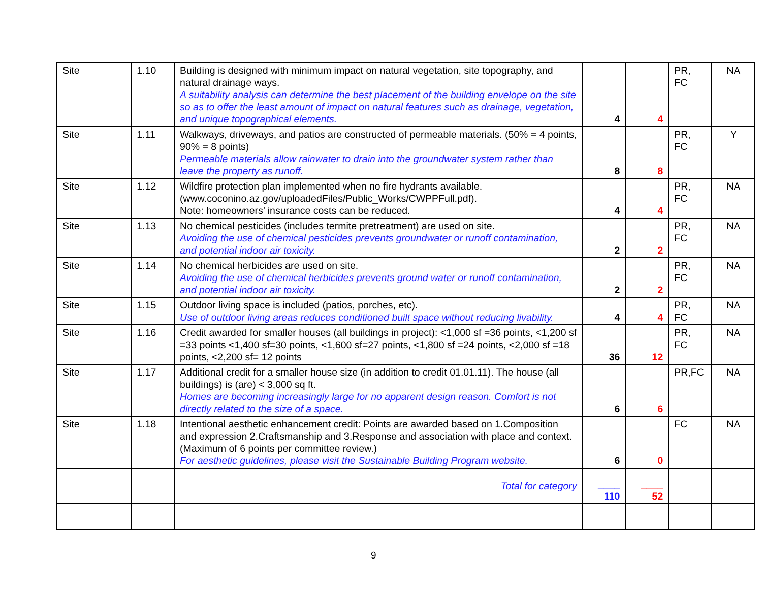| Site | 1.10 | Building is designed with minimum impact on natural vegetation, site topography, and natural drainage ways. A suitability analysis can determine the best placement of the building envelope on the site so as to offer the least amount of impact on natural features such as drainage, vegetation, and unique topographical elements. | 4 | 4 | PR, FC | NA |
| Site | 1.11 | Walkways, driveways, and patios are constructed of permeable materials. (50% = 4 points, 90% = 8 points) Permeable materials allow rainwater to drain into the groundwater system rather than leave the property as runoff. | 8 | 8 | PR, FC | Y |
| Site | 1.12 | Wildfire protection plan implemented when no fire hydrants available. (www.coconino.az.gov/uploadedFiles/Public_Works/CWPPFull.pdf). Note: homeowners’ insurance costs can be reduced. | 4 | 4 | PR, FC | NA |
| Site | 1.13 | No chemical pesticides (includes termite pretreatment) are used on site. Avoiding the use of chemical pesticides prevents groundwater or runoff contamination, and potential indoor air toxicity. | 2 | 2 | PR, FC | NA |
| Site | 1.14 | No chemical herbicides are used on site. Avoiding the use of chemical herbicides prevents ground water or runoff contamination, and potential indoor air toxicity. | 2 | 2 | PR, FC | NA |
| Site | 1.15 | Outdoor living space is included (patios, porches, etc). Use of outdoor living areas reduces conditioned built space without reducing livability. | 4 | 4 | PR, FC | NA |
| Site | 1.16 | Credit awarded for smaller houses (all buildings in project): <1,000 sf =36 points, <1,200 sf =33 points <1,400 sf=30 points, <1,600 sf=27 points, <1,800 sf =24 points, <2,000 sf =18 points, <2,200 sf= 12 points | 36 | 12 | PR, FC | NA |
| Site | 1.17 | Additional credit for a smaller house size (in addition to credit 01.01.11). The house (all buildings) is (are) < 3,000 sq ft. Homes are becoming increasingly large for no apparent design reason. Comfort is not directly related to the size of a space. | 6 | 6 | PR,FC | NA |
| Site | 1.18 | Intentional aesthetic enhancement credit: Points are awarded based on 1.Composition and expression 2.Craftsmanship and 3.Response and association with place and context. (Maximum of 6 points per committee review.) For aesthetic guidelines, please visit the Sustainable Building Program website. | 6 | 0 | FC | NA |
| | | Total for category | ____ 110 | ____ 52 | | |
9